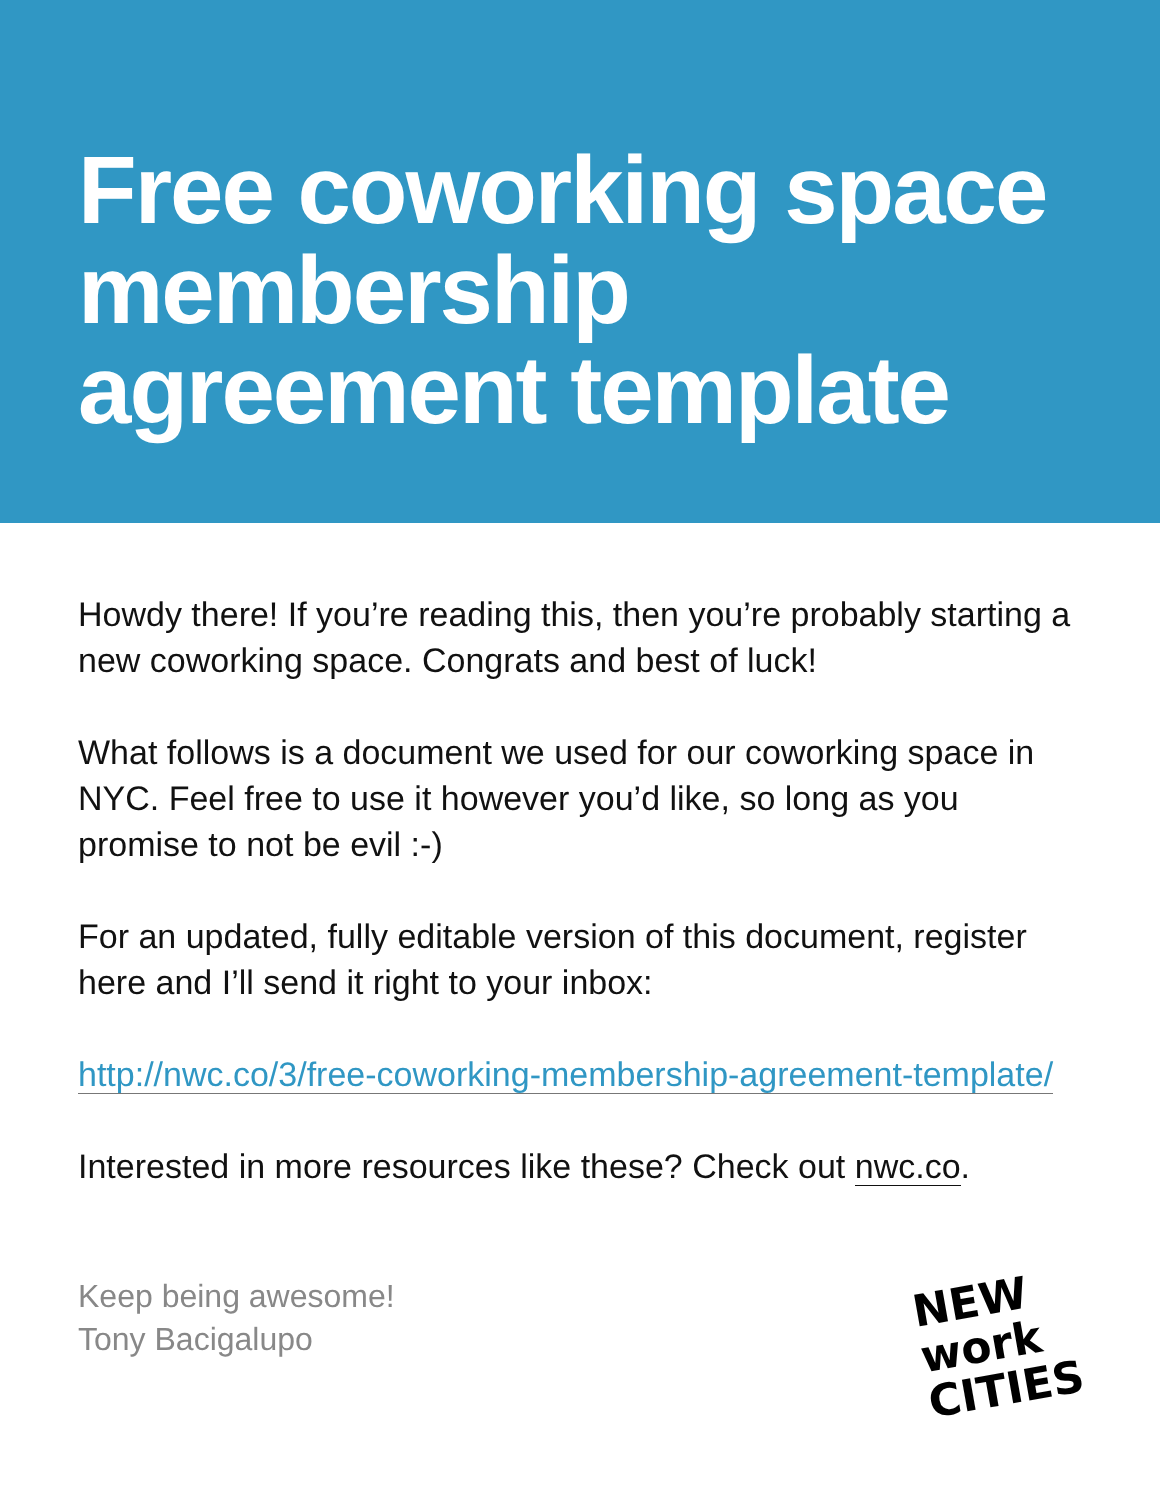Free coworking space membership agreement template
Howdy there! If you’re reading this, then you’re probably starting a new coworking space. Congrats and best of luck!
What follows is a document we used for our coworking space in NYC. Feel free to use it however you’d like, so long as you promise to not be evil :-)
For an updated, fully editable version of this document, register here and I’ll send it right to your inbox:
http://nwc.co/3/free-coworking-membership-agreement-template/
Interested in more resources like these? Check out nwc.co.
Keep being awesome!
Tony Bacigalupo
NEW
work
CITIES